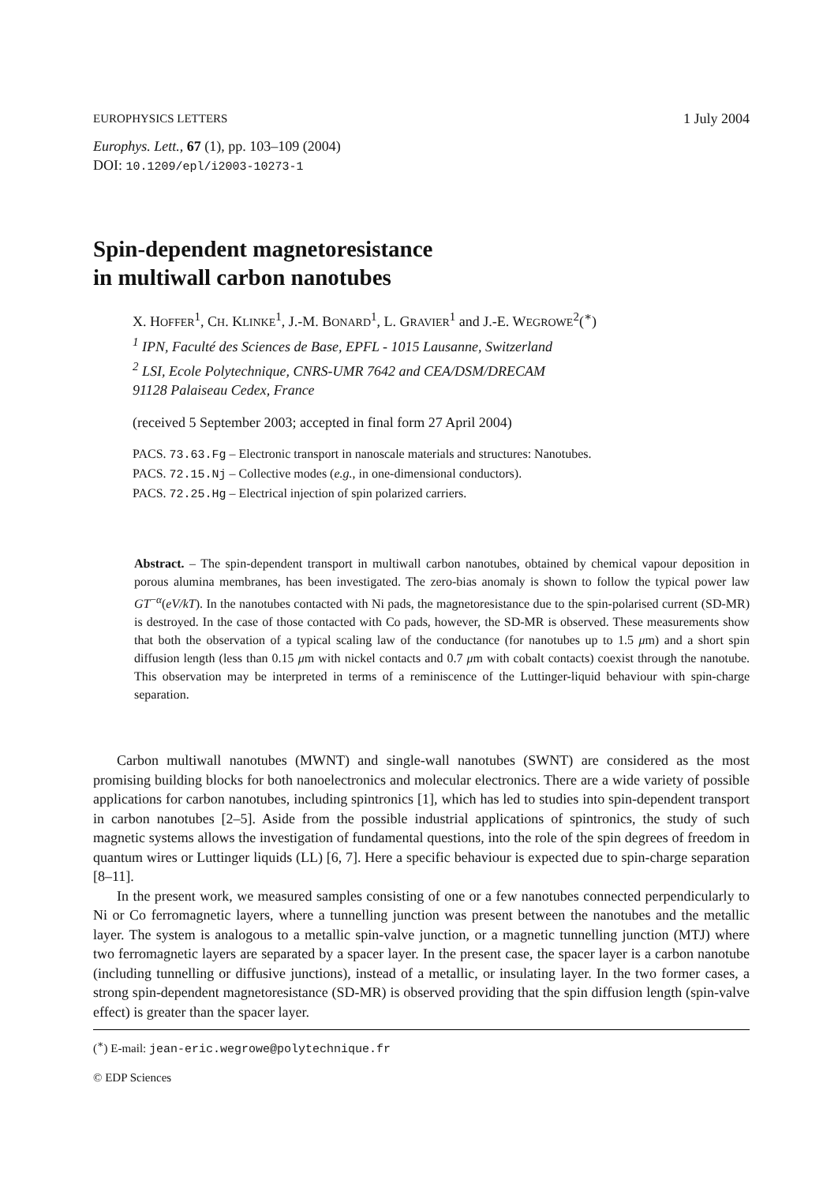EUROPHYSICS LETTERS 1 July 2004
Europhys. Lett., 67 (1), pp. 103–109 (2004)
DOI: 10.1209/epl/i2003-10273-1
Spin-dependent magnetoresistance
in multiwall carbon nanotubes
X. HOFFER<sup>1</sup>, CH. KLINKE<sup>1</sup>, J.-M. BONARD<sup>1</sup>, L. GRAVIER<sup>1</sup> and J.-E. WEGROWE<sup>2</sup>(<sup>∗</sup>)
<sup>1</sup> IPN, Faculté des Sciences de Base, EPFL - 1015 Lausanne, Switzerland
<sup>2</sup> LSI, Ecole Polytechnique, CNRS-UMR 7642 and CEA/DSM/DRECAM
91128 Palaiseau Cedex, France
(received 5 September 2003; accepted in final form 27 April 2004)
PACS. 73.63.Fg – Electronic transport in nanoscale materials and structures: Nanotubes.
PACS. 72.15.Nj – Collective modes (e.g., in one-dimensional conductors).
PACS. 72.25.Hg – Electrical injection of spin polarized carriers.
Abstract. – The spin-dependent transport in multiwall carbon nanotubes, obtained by chemical vapour deposition in porous alumina membranes, has been investigated. The zero-bias anomaly is shown to follow the typical power law GT<sup>−α</sup>(eV/kT). In the nanotubes contacted with Ni pads, the magnetoresistance due to the spin-polarised current (SD-MR) is destroyed. In the case of those contacted with Co pads, however, the SD-MR is observed. These measurements show that both the observation of a typical scaling law of the conductance (for nanotubes up to 1.5 μm) and a short spin diffusion length (less than 0.15 μm with nickel contacts and 0.7 μm with cobalt contacts) coexist through the nanotube. This observation may be interpreted in terms of a reminiscence of the Luttinger-liquid behaviour with spin-charge separation.
Carbon multiwall nanotubes (MWNT) and single-wall nanotubes (SWNT) are considered as the most promising building blocks for both nanoelectronics and molecular electronics. There are a wide variety of possible applications for carbon nanotubes, including spintronics [1], which has led to studies into spin-dependent transport in carbon nanotubes [2–5]. Aside from the possible industrial applications of spintronics, the study of such magnetic systems allows the investigation of fundamental questions, into the role of the spin degrees of freedom in quantum wires or Luttinger liquids (LL) [6, 7]. Here a specific behaviour is expected due to spin-charge separation [8–11].
In the present work, we measured samples consisting of one or a few nanotubes connected perpendicularly to Ni or Co ferromagnetic layers, where a tunnelling junction was present between the nanotubes and the metallic layer. The system is analogous to a metallic spin-valve junction, or a magnetic tunnelling junction (MTJ) where two ferromagnetic layers are separated by a spacer layer. In the present case, the spacer layer is a carbon nanotube (including tunnelling or diffusive junctions), instead of a metallic, or insulating layer. In the two former cases, a strong spin-dependent magnetoresistance (SD-MR) is observed providing that the spin diffusion length (spin-valve effect) is greater than the spacer layer.
(<sup>∗</sup>) E-mail: jean-eric.wegrowe@polytechnique.fr
© EDP Sciences